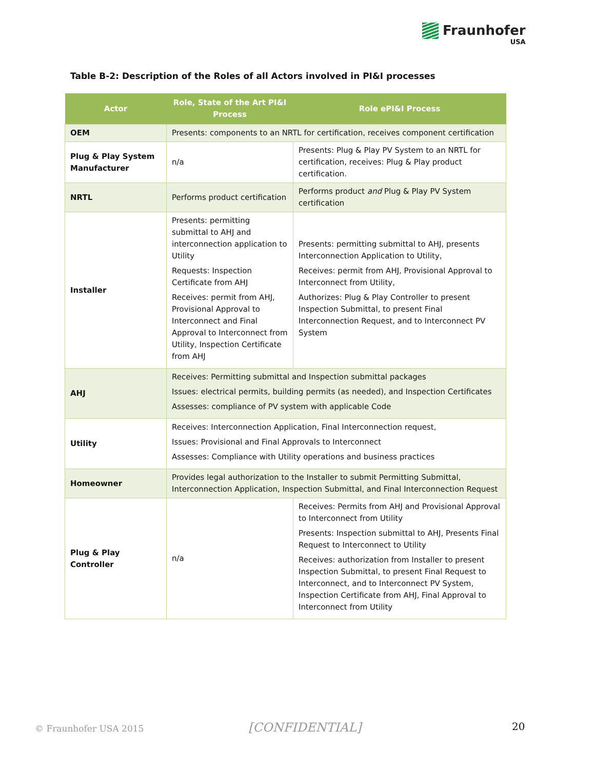Fraunhofer
USA
Table B-2: Description of the Roles of all Actors involved in PI&I processes
| Actor | Role, State of the Art PI&I Process | Role ePI&I Process |
| --- | --- | --- |
| OEM | Presents: components to an NRTL for certification, receives component certification | |
| Plug & Play System Manufacturer | n/a | Presents: Plug & Play PV System to an NRTL for certification, receives: Plug & Play product certification. |
| NRTL | Performs product certification | Performs product and Plug & Play PV System certification |
| Installer | Presents: permitting submittal to AHJ and interconnection application to Utility Requests: Inspection Certificate from AHJ Receives: permit from AHJ, Provisional Approval to Interconnect and Final Approval to Interconnect from Utility, Inspection Certificate from AHJ | Presents: permitting submittal to AHJ, presents Interconnection Application to Utility, Receives: permit from AHJ, Provisional Approval to Interconnect from Utility, Authorizes: Plug & Play Controller to present Inspection Submittal, to present Final Interconnection Request, and to Interconnect PV System |
| AHJ | Receives: Permitting submittal and Inspection submittal packages Issues: electrical permits, building permits (as needed), and Inspection Certificates Assesses: compliance of PV system with applicable Code | |
| Utility | Receives: Interconnection Application, Final Interconnection request, Issues: Provisional and Final Approvals to Interconnect Assesses: Compliance with Utility operations and business practices | |
| Homeowner | Provides legal authorization to the Installer to submit Permitting Submittal, Interconnection Application, Inspection Submittal, and Final Interconnection Request | |
| Plug & Play Controller | n/a | Receives: Permits from AHJ and Provisional Approval to Interconnect from Utility Presents: Inspection submittal to AHJ, Presents Final Request to Interconnect to Utility Receives: authorization from Installer to present Inspection Submittal, to present Final Request to Interconnect, and to Interconnect PV System, Inspection Certificate from AHJ, Final Approval to Interconnect from Utility |
© Fraunhofer USA 2015 [CONFIDENTIAL] 20